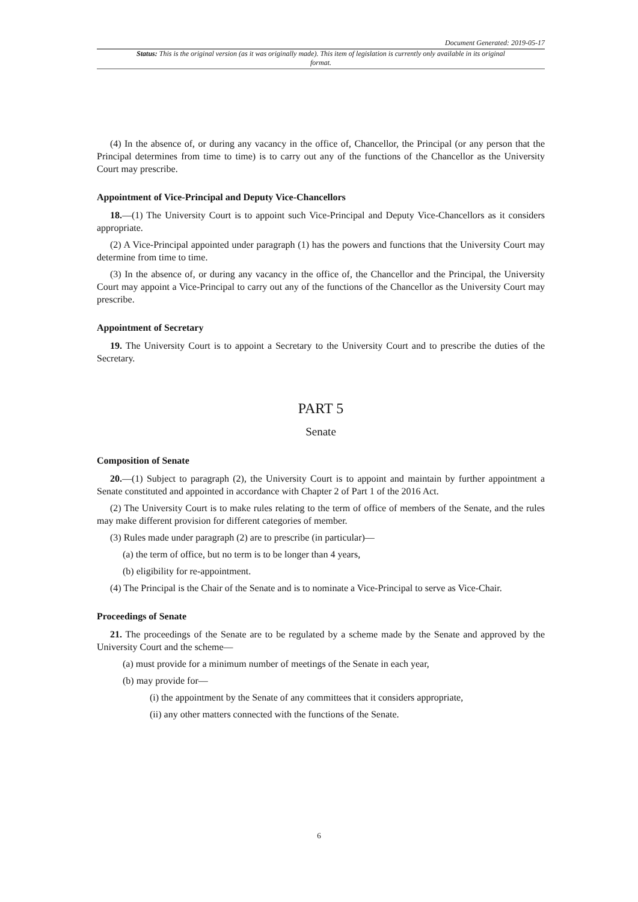Document Generated: 2019-05-17
Status: This is the original version (as it was originally made). This item of legislation is currently only available in its original format.
(4) In the absence of, or during any vacancy in the office of, Chancellor, the Principal (or any person that the Principal determines from time to time) is to carry out any of the functions of the Chancellor as the University Court may prescribe.
Appointment of Vice-Principal and Deputy Vice-Chancellors
18.—(1) The University Court is to appoint such Vice-Principal and Deputy Vice-Chancellors as it considers appropriate.
(2) A Vice-Principal appointed under paragraph (1) has the powers and functions that the University Court may determine from time to time.
(3) In the absence of, or during any vacancy in the office of, the Chancellor and the Principal, the University Court may appoint a Vice-Principal to carry out any of the functions of the Chancellor as the University Court may prescribe.
Appointment of Secretary
19. The University Court is to appoint a Secretary to the University Court and to prescribe the duties of the Secretary.
PART 5
Senate
Composition of Senate
20.—(1) Subject to paragraph (2), the University Court is to appoint and maintain by further appointment a Senate constituted and appointed in accordance with Chapter 2 of Part 1 of the 2016 Act.
(2) The University Court is to make rules relating to the term of office of members of the Senate, and the rules may make different provision for different categories of member.
(3) Rules made under paragraph (2) are to prescribe (in particular)—
(a) the term of office, but no term is to be longer than 4 years,
(b) eligibility for re-appointment.
(4) The Principal is the Chair of the Senate and is to nominate a Vice-Principal to serve as Vice-Chair.
Proceedings of Senate
21. The proceedings of the Senate are to be regulated by a scheme made by the Senate and approved by the University Court and the scheme—
(a) must provide for a minimum number of meetings of the Senate in each year,
(b) may provide for—
(i) the appointment by the Senate of any committees that it considers appropriate,
(ii) any other matters connected with the functions of the Senate.
6